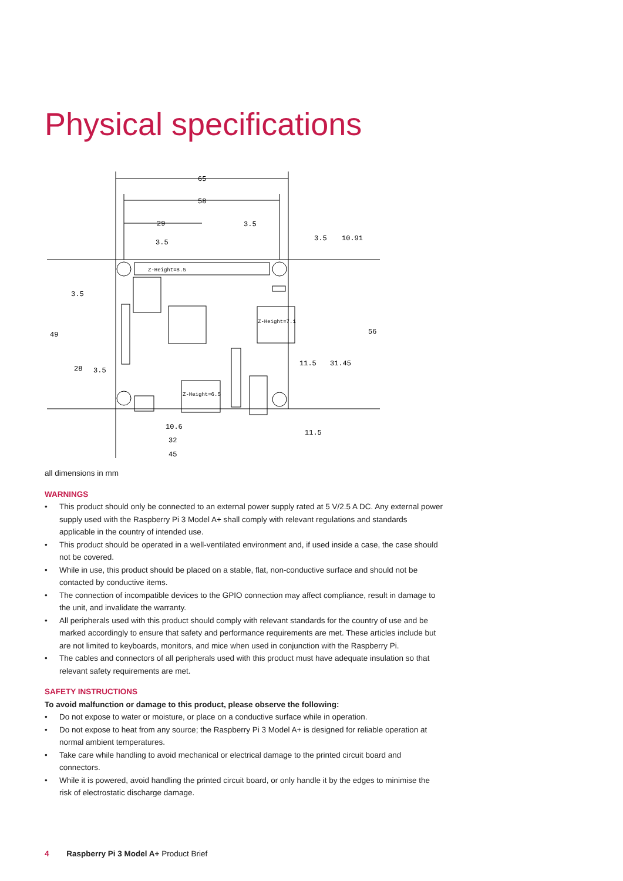Physical specifications
65
58
29
3.5
3.5
3.5
10.91
3.5
49
56
28
3.5
11.5
31.45
10.6
32
45
11.5
Z-Height=8.5
Z-Height=7.1
Z-Height=6.5
all dimensions in mm
WARNINGS
• This product should only be connected to an external power supply rated at 5 V/2.5 A DC. Any external power supply used with the Raspberry Pi 3 Model A+ shall comply with relevant regulations and standards applicable in the country of intended use.
• This product should be operated in a well-ventilated environment and, if used inside a case, the case should not be covered.
• While in use, this product should be placed on a stable, flat, non-conductive surface and should not be contacted by conductive items.
• The connection of incompatible devices to the GPIO connection may affect compliance, result in damage to the unit, and invalidate the warranty.
• All peripherals used with this product should comply with relevant standards for the country of use and be marked accordingly to ensure that safety and performance requirements are met. These articles include but are not limited to keyboards, monitors, and mice when used in conjunction with the Raspberry Pi.
• The cables and connectors of all peripherals used with this product must have adequate insulation so that relevant safety requirements are met.
SAFETY INSTRUCTIONS
To avoid malfunction or damage to this product, please observe the following:
• Do not expose to water or moisture, or place on a conductive surface while in operation.
• Do not expose to heat from any source; the Raspberry Pi 3 Model A+ is designed for reliable operation at normal ambient temperatures.
• Take care while handling to avoid mechanical or electrical damage to the printed circuit board and connectors.
• While it is powered, avoid handling the printed circuit board, or only handle it by the edges to minimise the risk of electrostatic discharge damage.
4 Raspberry Pi 3 Model A+ Product Brief